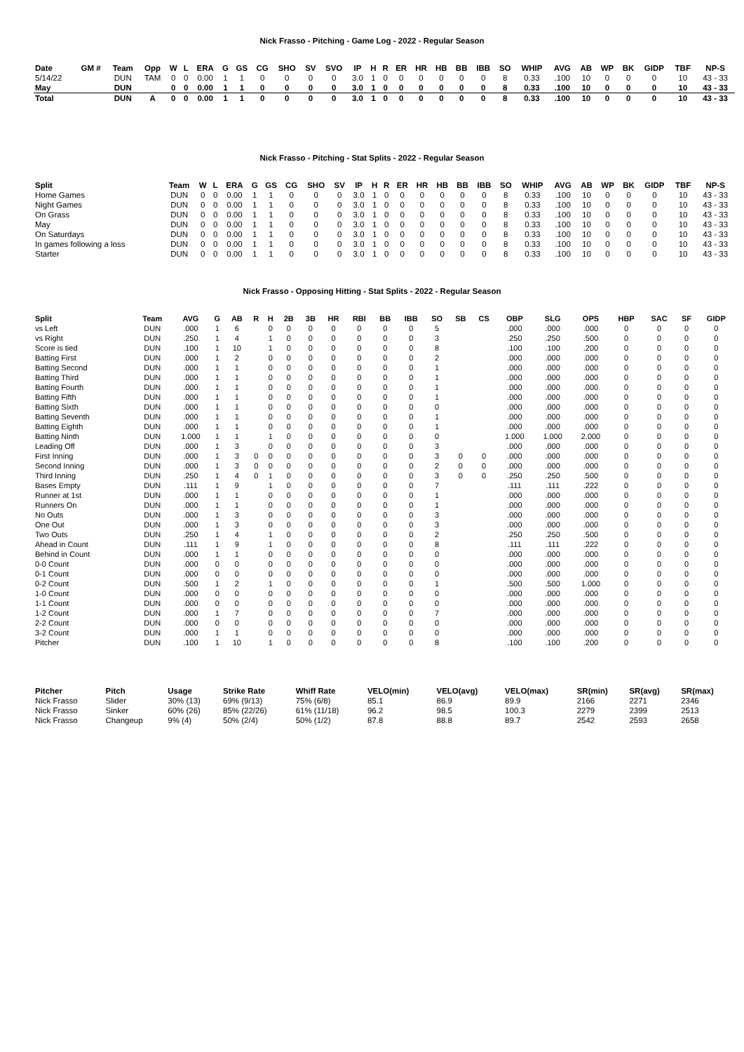Nick Frasso - Pitching - Game Log - 2022 - Regular Season
| Date | GM # | Team | Opp | W | L | ERA | G | GS | CG | SHO | SV | SVO | IP | H | R | ER | HR | HB | BB | IBB | SO | WHIP | AVG | AB | WP | BK | GIDP | TBF | NP-S |
| --- | --- | --- | --- | --- | --- | --- | --- | --- | --- | --- | --- | --- | --- | --- | --- | --- | --- | --- | --- | --- | --- | --- | --- | --- | --- | --- | --- | --- | --- |
| 5/14/22 | | DUN | TAM | 0 | 0 | 0.00 | 1 | 1 | 0 | 0 | 0 | 0 | 3.0 | 1 | 0 | 0 | 0 | 0 | 0 | 0 | 8 | 0.33 | .100 | 10 | 0 | 0 | 0 | 10 | 43 - 33 |
| May | | DUN | | 0 | 0 | 0.00 | 1 | 1 | 0 | 0 | 0 | 0 | 3.0 | 1 | 0 | 0 | 0 | 0 | 0 | 0 | 8 | 0.33 | .100 | 10 | 0 | 0 | 0 | 10 | 43 - 33 |
| Total | | DUN | A | 0 | 0 | 0.00 | 1 | 1 | 0 | 0 | 0 | 0 | 3.0 | 1 | 0 | 0 | 0 | 0 | 0 | 0 | 8 | 0.33 | .100 | 10 | 0 | 0 | 0 | 10 | 43 - 33 |
Nick Frasso - Pitching - Stat Splits - 2022 - Regular Season
| Split | Team | W | L | ERA | G | GS | CG | SHO | SV | IP | H | R | ER | HR | HB | BB | IBB | SO | WHIP | AVG | AB | WP | BK | GIDP | TBF | NP-S |
| --- | --- | --- | --- | --- | --- | --- | --- | --- | --- | --- | --- | --- | --- | --- | --- | --- | --- | --- | --- | --- | --- | --- | --- | --- | --- | --- |
| Home Games | DUN | 0 | 0 | 0.00 | 1 | 1 | 0 | 0 | 0 | 3.0 | 1 | 0 | 0 | 0 | 0 | 0 | 0 | 8 | 0.33 | .100 | 10 | 0 | 0 | 0 | 10 | 43 - 33 |
| Night Games | DUN | 0 | 0 | 0.00 | 1 | 1 | 0 | 0 | 0 | 3.0 | 1 | 0 | 0 | 0 | 0 | 0 | 0 | 8 | 0.33 | .100 | 10 | 0 | 0 | 0 | 10 | 43 - 33 |
| On Grass | DUN | 0 | 0 | 0.00 | 1 | 1 | 0 | 0 | 0 | 3.0 | 1 | 0 | 0 | 0 | 0 | 0 | 0 | 8 | 0.33 | .100 | 10 | 0 | 0 | 0 | 10 | 43 - 33 |
| May | DUN | 0 | 0 | 0.00 | 1 | 1 | 0 | 0 | 0 | 3.0 | 1 | 0 | 0 | 0 | 0 | 0 | 0 | 8 | 0.33 | .100 | 10 | 0 | 0 | 0 | 10 | 43 - 33 |
| On Saturdays | DUN | 0 | 0 | 0.00 | 1 | 1 | 0 | 0 | 0 | 3.0 | 1 | 0 | 0 | 0 | 0 | 0 | 0 | 8 | 0.33 | .100 | 10 | 0 | 0 | 0 | 10 | 43 - 33 |
| In games following a loss | DUN | 0 | 0 | 0.00 | 1 | 1 | 0 | 0 | 0 | 3.0 | 1 | 0 | 0 | 0 | 0 | 0 | 0 | 8 | 0.33 | .100 | 10 | 0 | 0 | 0 | 10 | 43 - 33 |
| Starter | DUN | 0 | 0 | 0.00 | 1 | 1 | 0 | 0 | 0 | 3.0 | 1 | 0 | 0 | 0 | 0 | 0 | 0 | 8 | 0.33 | .100 | 10 | 0 | 0 | 0 | 10 | 43 - 33 |
Nick Frasso - Opposing Hitting - Stat Splits - 2022 - Regular Season
| Split | Team | AVG | G | AB | R | H | 2B | 3B | HR | RBI | BB | IBB | SO | SB | CS | OBP | SLG | OPS | HBP | SAC | SF | GIDP |
| --- | --- | --- | --- | --- | --- | --- | --- | --- | --- | --- | --- | --- | --- | --- | --- | --- | --- | --- | --- | --- | --- | --- |
| vs Left | DUN | .000 | 1 | 6 | | 0 | 0 | 0 | 0 | 0 | 0 | 0 | 5 | | | .000 | .000 | .000 | 0 | 0 | 0 | 0 |
| vs Right | DUN | .250 | 1 | 4 | | 1 | 0 | 0 | 0 | 0 | 0 | 0 | 3 | | | .250 | .250 | .500 | 0 | 0 | 0 | 0 |
| Score is tied | DUN | .100 | 1 | 10 | | 1 | 0 | 0 | 0 | 0 | 0 | 0 | 8 | | | .100 | .100 | .200 | 0 | 0 | 0 | 0 |
| Batting First | DUN | .000 | 1 | 2 | | 0 | 0 | 0 | 0 | 0 | 0 | 0 | 2 | | | .000 | .000 | .000 | 0 | 0 | 0 | 0 |
| Batting Second | DUN | .000 | 1 | 1 | | 0 | 0 | 0 | 0 | 0 | 0 | 0 | 1 | | | .000 | .000 | .000 | 0 | 0 | 0 | 0 |
| Batting Third | DUN | .000 | 1 | 1 | | 0 | 0 | 0 | 0 | 0 | 0 | 0 | 1 | | | .000 | .000 | .000 | 0 | 0 | 0 | 0 |
| Batting Fourth | DUN | .000 | 1 | 1 | | 0 | 0 | 0 | 0 | 0 | 0 | 0 | 1 | | | .000 | .000 | .000 | 0 | 0 | 0 | 0 |
| Batting Fifth | DUN | .000 | 1 | 1 | | 0 | 0 | 0 | 0 | 0 | 0 | 0 | 1 | | | .000 | .000 | .000 | 0 | 0 | 0 | 0 |
| Batting Sixth | DUN | .000 | 1 | 1 | | 0 | 0 | 0 | 0 | 0 | 0 | 0 | 0 | | | .000 | .000 | .000 | 0 | 0 | 0 | 0 |
| Batting Seventh | DUN | .000 | 1 | 1 | | 0 | 0 | 0 | 0 | 0 | 0 | 0 | 1 | | | .000 | .000 | .000 | 0 | 0 | 0 | 0 |
| Batting Eighth | DUN | .000 | 1 | 1 | | 0 | 0 | 0 | 0 | 0 | 0 | 0 | 1 | | | .000 | .000 | .000 | 0 | 0 | 0 | 0 |
| Batting Ninth | DUN | 1.000 | 1 | 1 | | 1 | 0 | 0 | 0 | 0 | 0 | 0 | 0 | | | 1.000 | 1.000 | 2.000 | 0 | 0 | 0 | 0 |
| Leading Off | DUN | .000 | 1 | 3 | | 0 | 0 | 0 | 0 | 0 | 0 | 0 | 3 | | | .000 | .000 | .000 | 0 | 0 | 0 | 0 |
| First Inning | DUN | .000 | 1 | 3 | 0 | 0 | 0 | 0 | 0 | 0 | 0 | 0 | 3 | 0 | 0 | .000 | .000 | .000 | 0 | 0 | 0 | 0 |
| Second Inning | DUN | .000 | 1 | 3 | 0 | 0 | 0 | 0 | 0 | 0 | 0 | 0 | 2 | 0 | 0 | .000 | .000 | .000 | 0 | 0 | 0 | 0 |
| Third Inning | DUN | .250 | 1 | 4 | 0 | 1 | 0 | 0 | 0 | 0 | 0 | 0 | 3 | 0 | 0 | .250 | .250 | .500 | 0 | 0 | 0 | 0 |
| Bases Empty | DUN | .111 | 1 | 9 | | 1 | 0 | 0 | 0 | 0 | 0 | 0 | 7 | | | .111 | .111 | .222 | 0 | 0 | 0 | 0 |
| Runner at 1st | DUN | .000 | 1 | 1 | | 0 | 0 | 0 | 0 | 0 | 0 | 0 | 1 | | | .000 | .000 | .000 | 0 | 0 | 0 | 0 |
| Runners On | DUN | .000 | 1 | 1 | | 0 | 0 | 0 | 0 | 0 | 0 | 0 | 1 | | | .000 | .000 | .000 | 0 | 0 | 0 | 0 |
| No Outs | DUN | .000 | 1 | 3 | | 0 | 0 | 0 | 0 | 0 | 0 | 0 | 3 | | | .000 | .000 | .000 | 0 | 0 | 0 | 0 |
| One Out | DUN | .000 | 1 | 3 | | 0 | 0 | 0 | 0 | 0 | 0 | 0 | 3 | | | .000 | .000 | .000 | 0 | 0 | 0 | 0 |
| Two Outs | DUN | .250 | 1 | 4 | | 1 | 0 | 0 | 0 | 0 | 0 | 0 | 2 | | | .250 | .250 | .500 | 0 | 0 | 0 | 0 |
| Ahead in Count | DUN | .111 | 1 | 9 | | 1 | 0 | 0 | 0 | 0 | 0 | 0 | 8 | | | .111 | .111 | .222 | 0 | 0 | 0 | 0 |
| Behind in Count | DUN | .000 | 1 | 1 | | 0 | 0 | 0 | 0 | 0 | 0 | 0 | 0 | | | .000 | .000 | .000 | 0 | 0 | 0 | 0 |
| 0-0 Count | DUN | .000 | 0 | 0 | | 0 | 0 | 0 | 0 | 0 | 0 | 0 | 0 | | | .000 | .000 | .000 | 0 | 0 | 0 | 0 |
| 0-1 Count | DUN | .000 | 0 | 0 | | 0 | 0 | 0 | 0 | 0 | 0 | 0 | 0 | | | .000 | .000 | .000 | 0 | 0 | 0 | 0 |
| 0-2 Count | DUN | .500 | 1 | 2 | | 1 | 0 | 0 | 0 | 0 | 0 | 0 | 1 | | | .500 | .500 | 1.000 | 0 | 0 | 0 | 0 |
| 1-0 Count | DUN | .000 | 0 | 0 | | 0 | 0 | 0 | 0 | 0 | 0 | 0 | 0 | | | .000 | .000 | .000 | 0 | 0 | 0 | 0 |
| 1-1 Count | DUN | .000 | 0 | 0 | | 0 | 0 | 0 | 0 | 0 | 0 | 0 | 0 | | | .000 | .000 | .000 | 0 | 0 | 0 | 0 |
| 1-2 Count | DUN | .000 | 1 | 7 | | 0 | 0 | 0 | 0 | 0 | 0 | 0 | 7 | | | .000 | .000 | .000 | 0 | 0 | 0 | 0 |
| 2-2 Count | DUN | .000 | 0 | 0 | | 0 | 0 | 0 | 0 | 0 | 0 | 0 | 0 | | | .000 | .000 | .000 | 0 | 0 | 0 | 0 |
| 3-2 Count | DUN | .000 | 1 | 1 | | 0 | 0 | 0 | 0 | 0 | 0 | 0 | 0 | | | .000 | .000 | .000 | 0 | 0 | 0 | 0 |
| Pitcher | DUN | .100 | 1 | 10 | | 1 | 0 | 0 | 0 | 0 | 0 | 0 | 8 | | | .100 | .100 | .200 | 0 | 0 | 0 | 0 |
| Pitcher | Pitch | Usage | Strike Rate | Whiff Rate | VELO(min) | VELO(avg) | VELO(max) | SR(min) | SR(avg) | SR(max) |
| --- | --- | --- | --- | --- | --- | --- | --- | --- | --- | --- |
| Nick Frasso | Slider | 30% (13) | 69% (9/13) | 75% (6/8) | 85.1 | 86.9 | 89.9 | 2166 | 2271 | 2346 |
| Nick Frasso | Sinker | 60% (26) | 85% (22/26) | 61% (11/18) | 96.2 | 98.5 | 100.3 | 2279 | 2399 | 2513 |
| Nick Frasso | Changeup | 9% (4) | 50% (2/4) | 50% (1/2) | 87.8 | 88.8 | 89.7 | 2542 | 2593 | 2658 |